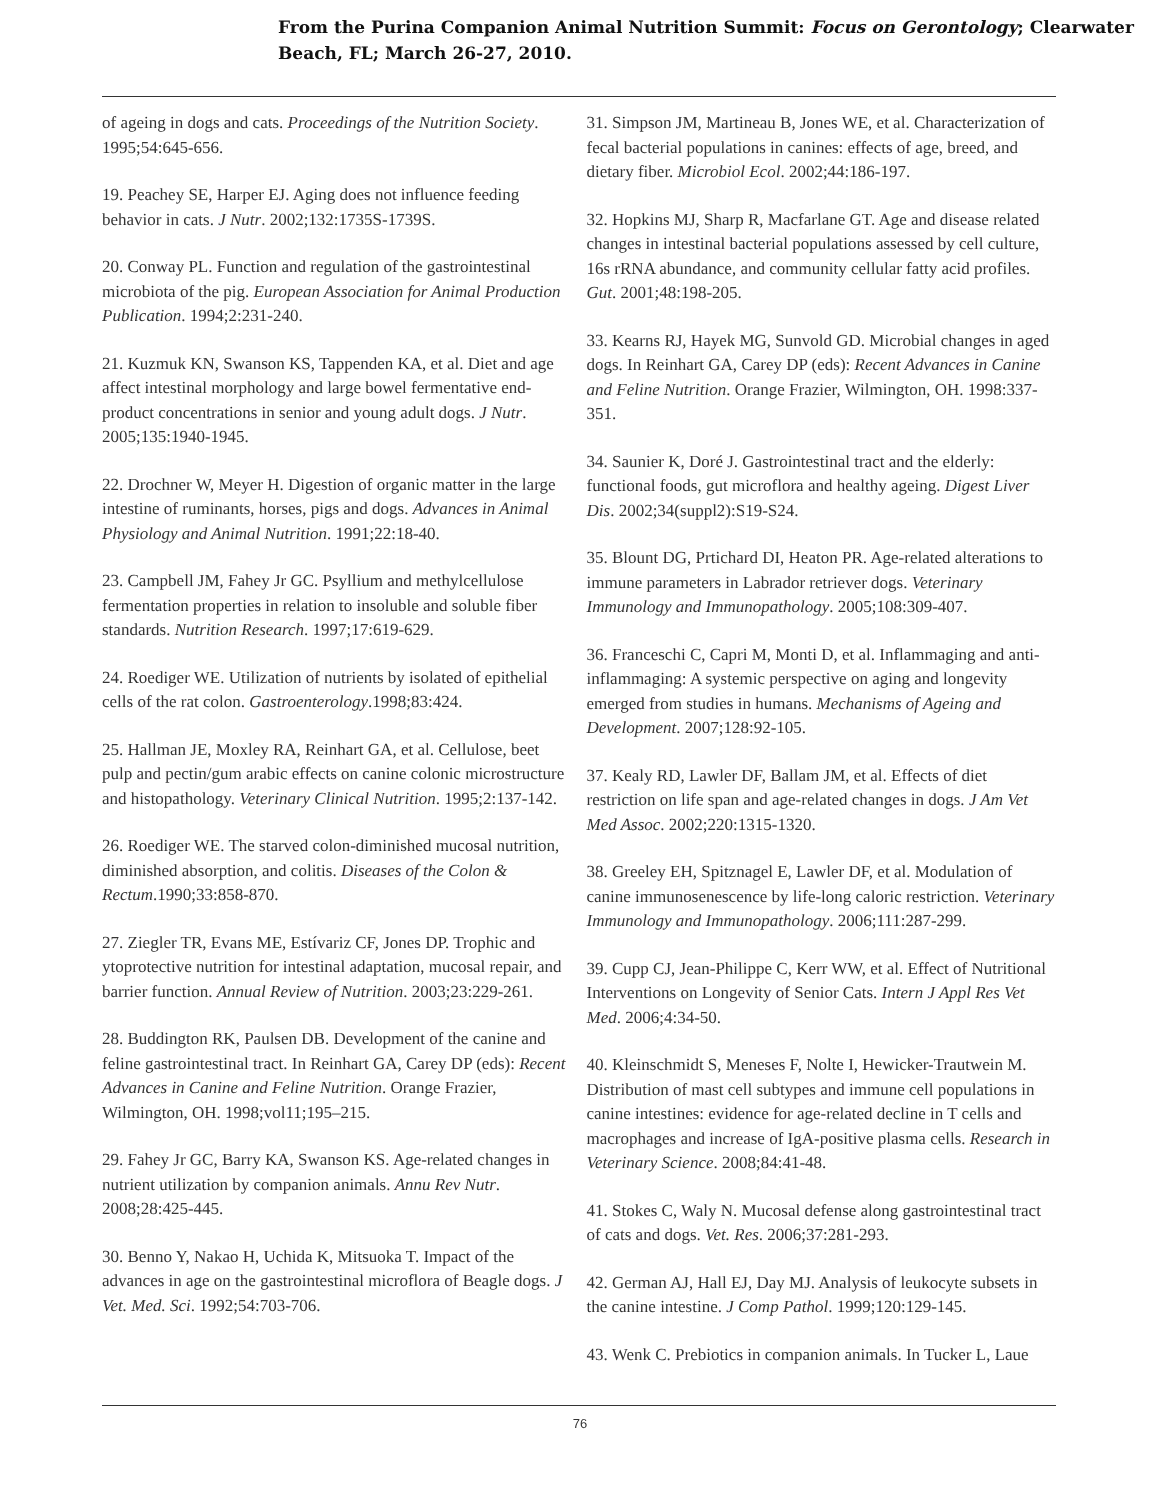From the Purina Companion Animal Nutrition Summit: Focus on Gerontology; Clearwater
Beach, FL; March 26-27, 2010.
of ageing in dogs and cats. Proceedings of the Nutrition Society. 1995;54:645-656.
19. Peachey SE, Harper EJ. Aging does not influence feeding behavior in cats. J Nutr. 2002;132:1735S-1739S.
20. Conway PL. Function and regulation of the gastrointestinal microbiota of the pig. European Association for Animal Production Publication. 1994;2:231-240.
21. Kuzmuk KN, Swanson KS, Tappenden KA, et al. Diet and age affect intestinal morphology and large bowel fermentative end-product concentrations in senior and young adult dogs. J Nutr. 2005;135:1940-1945.
22. Drochner W, Meyer H. Digestion of organic matter in the large intestine of ruminants, horses, pigs and dogs. Advances in Animal Physiology and Animal Nutrition. 1991;22:18-40.
23. Campbell JM, Fahey Jr GC. Psyllium and methylcellulose fermentation properties in relation to insoluble and soluble fiber standards. Nutrition Research. 1997;17:619-629.
24. Roediger WE. Utilization of nutrients by isolated of epithelial cells of the rat colon. Gastroenterology.1998;83:424.
25. Hallman JE, Moxley RA, Reinhart GA, et al. Cellulose, beet pulp and pectin/gum arabic effects on canine colonic microstructure and histopathology. Veterinary Clinical Nutrition. 1995;2:137-142.
26. Roediger WE. The starved colon-diminished mucosal nutrition, diminished absorption, and colitis. Diseases of the Colon & Rectum.1990;33:858-870.
27. Ziegler TR, Evans ME, Estívariz CF, Jones DP. Trophic and ytoprotective nutrition for intestinal adaptation, mucosal repair, and barrier function. Annual Review of Nutrition. 2003;23:229-261.
28. Buddington RK, Paulsen DB. Development of the canine and feline gastrointestinal tract. In Reinhart GA, Carey DP (eds): Recent Advances in Canine and Feline Nutrition. Orange Frazier, Wilmington, OH. 1998;vol11;195–215.
29. Fahey Jr GC, Barry KA, Swanson KS. Age-related changes in nutrient utilization by companion animals. Annu Rev Nutr. 2008;28:425-445.
30. Benno Y, Nakao H, Uchida K, Mitsuoka T. Impact of the advances in age on the gastrointestinal microflora of Beagle dogs. J Vet. Med. Sci. 1992;54:703-706.
31. Simpson JM, Martineau B, Jones WE, et al. Characterization of fecal bacterial populations in canines: effects of age, breed, and dietary fiber. Microbiol Ecol. 2002;44:186-197.
32. Hopkins MJ, Sharp R, Macfarlane GT. Age and disease related changes in intestinal bacterial populations assessed by cell culture, 16s rRNA abundance, and community cellular fatty acid profiles. Gut. 2001;48:198-205.
33. Kearns RJ, Hayek MG, Sunvold GD. Microbial changes in aged dogs. In Reinhart GA, Carey DP (eds): Recent Advances in Canine and Feline Nutrition. Orange Frazier, Wilmington, OH. 1998:337-351.
34. Saunier K, Doré J. Gastrointestinal tract and the elderly: functional foods, gut microflora and healthy ageing. Digest Liver Dis. 2002;34(suppl2):S19-S24.
35. Blount DG, Prtichard DI, Heaton PR. Age-related alterations to immune parameters in Labrador retriever dogs. Veterinary Immunology and Immunopathology. 2005;108:309-407.
36. Franceschi C, Capri M, Monti D, et al. Inflammaging and anti-inflammaging: A systemic perspective on aging and longevity emerged from studies in humans. Mechanisms of Ageing and Development. 2007;128:92-105.
37. Kealy RD, Lawler DF, Ballam JM, et al. Effects of diet restriction on life span and age-related changes in dogs. J Am Vet Med Assoc. 2002;220:1315-1320.
38. Greeley EH, Spitznagel E, Lawler DF, et al. Modulation of canine immunosenescence by life-long caloric restriction. Veterinary Immunology and Immunopathology. 2006;111:287-299.
39. Cupp CJ, Jean-Philippe C, Kerr WW, et al. Effect of Nutritional Interventions on Longevity of Senior Cats. Intern J Appl Res Vet Med. 2006;4:34-50.
40. Kleinschmidt S, Meneses F, Nolte I, Hewicker-Trautwein M. Distribution of mast cell subtypes and immune cell populations in canine intestines: evidence for age-related decline in T cells and macrophages and increase of IgA-positive plasma cells. Research in Veterinary Science. 2008;84:41-48.
41. Stokes C, Waly N. Mucosal defense along gastrointestinal tract of cats and dogs. Vet. Res. 2006;37:281-293.
42. German AJ, Hall EJ, Day MJ. Analysis of leukocyte subsets in the canine intestine. J Comp Pathol. 1999;120:129-145.
43. Wenk C. Prebiotics in companion animals. In Tucker L, Laue
76